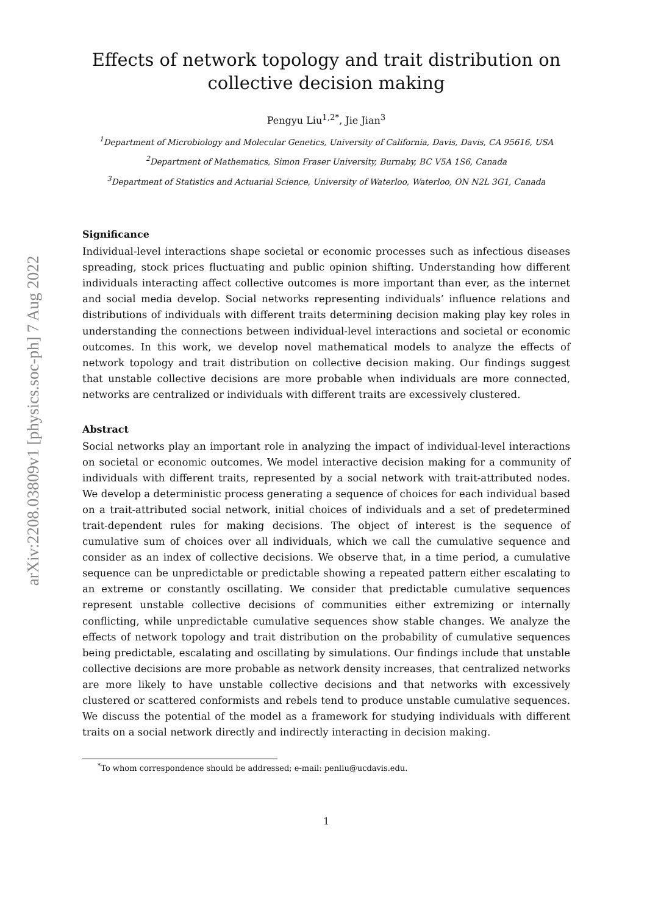arXiv:2208.03809v1 [physics.soc-ph] 7 Aug 2022
Effects of network topology and trait distribution on collective decision making
Pengyu Liu<sup>1,2*</sup>, Jie Jian<sup>3</sup>
<sup>1</sup> Department of Microbiology and Molecular Genetics, University of California, Davis, Davis, CA 95616, USA
<sup>2</sup> Department of Mathematics, Simon Fraser University, Burnaby, BC V5A 1S6, Canada
<sup>3</sup> Department of Statistics and Actuarial Science, University of Waterloo, Waterloo, ON N2L 3G1, Canada
Significance
Individual-level interactions shape societal or economic processes such as infectious diseases spreading, stock prices fluctuating and public opinion shifting. Understanding how different individuals interacting affect collective outcomes is more important than ever, as the internet and social media develop. Social networks representing individuals’ influence relations and distributions of individuals with different traits determining decision making play key roles in understanding the connections between individual-level interactions and societal or economic outcomes. In this work, we develop novel mathematical models to analyze the effects of network topology and trait distribution on collective decision making. Our findings suggest that unstable collective decisions are more probable when individuals are more connected, networks are centralized or individuals with different traits are excessively clustered.
Abstract
Social networks play an important role in analyzing the impact of individual-level interactions on societal or economic outcomes. We model interactive decision making for a community of individuals with different traits, represented by a social network with trait-attributed nodes. We develop a deterministic process generating a sequence of choices for each individual based on a trait-attributed social network, initial choices of individuals and a set of predetermined trait-dependent rules for making decisions. The object of interest is the sequence of cumulative sum of choices over all individuals, which we call the cumulative sequence and consider as an index of collective decisions. We observe that, in a time period, a cumulative sequence can be unpredictable or predictable showing a repeated pattern either escalating to an extreme or constantly oscillating. We consider that predictable cumulative sequences represent unstable collective decisions of communities either extremizing or internally conflicting, while unpredictable cumulative sequences show stable changes. We analyze the effects of network topology and trait distribution on the probability of cumulative sequences being predictable, escalating and oscillating by simulations. Our findings include that unstable collective decisions are more probable as network density increases, that centralized networks are more likely to have unstable collective decisions and that networks with excessively clustered or scattered conformists and rebels tend to produce unstable cumulative sequences. We discuss the potential of the model as a framework for studying individuals with different traits on a social network directly and indirectly interacting in decision making.
<sup>*</sup> To whom correspondence should be addressed; e-mail: penliu@ucdavis.edu.
1